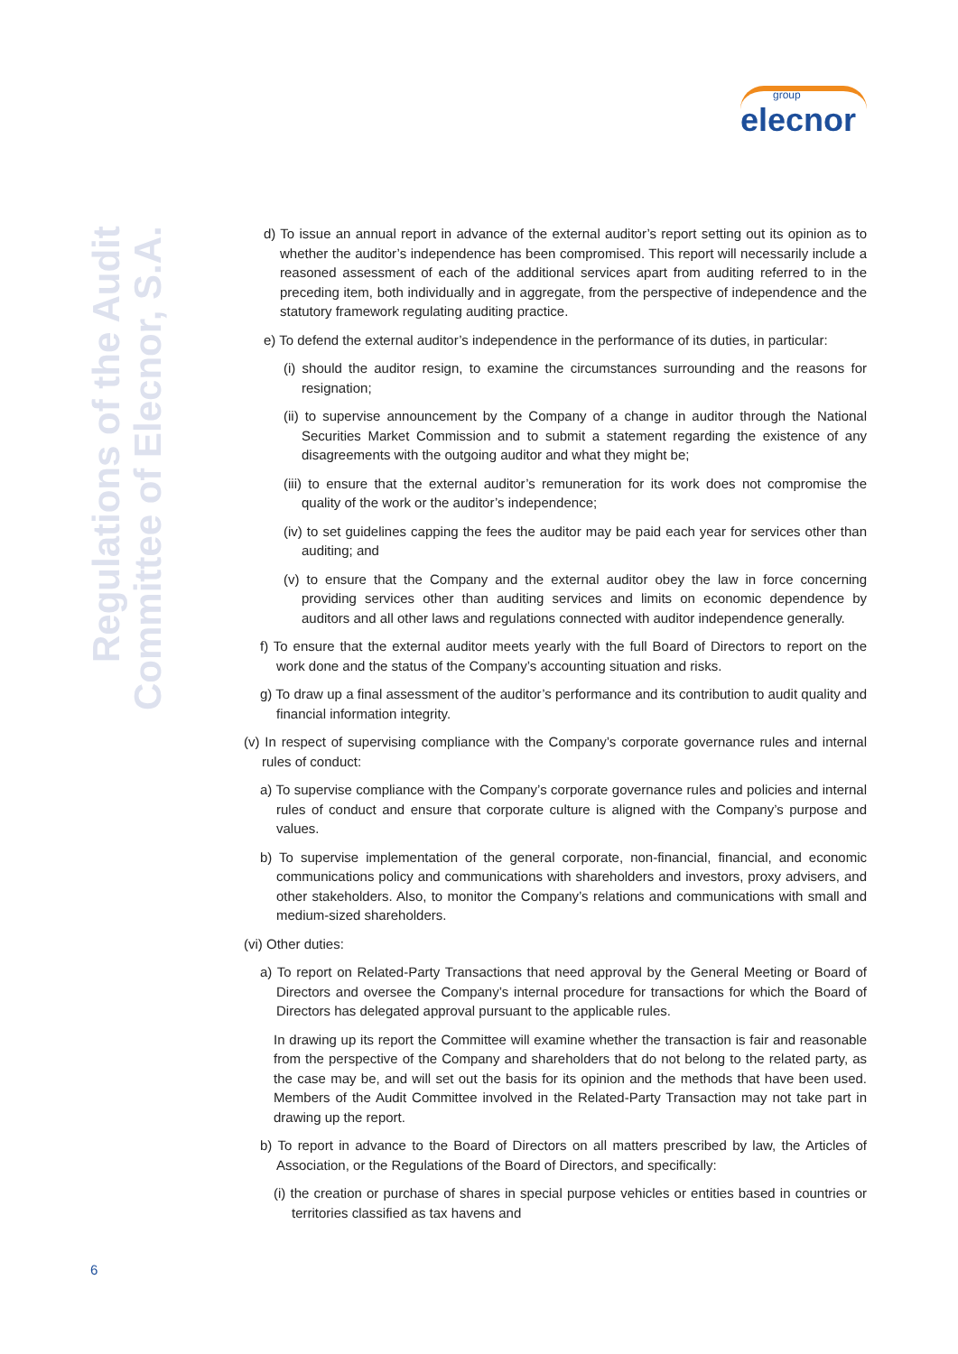group
elecnor
Regulations of the Audit
Committee of Elecnor, S.A.
d) To issue an annual report in advance of the external auditor’s report setting out its opinion as to whether the auditor’s independence has been compromised. This report will necessarily include a reasoned assessment of each of the additional services apart from auditing referred to in the preceding item, both individually and in aggregate, from the perspective of independence and the statutory framework regulating auditing practice.
e) To defend the external auditor’s independence in the performance of its duties, in particular:
(i) should the auditor resign, to examine the circumstances surrounding and the reasons for resignation;
(ii) to supervise announcement by the Company of a change in auditor through the National Securities Market Commission and to submit a statement regarding the existence of any disagreements with the outgoing auditor and what they might be;
(iii) to ensure that the external auditor’s remuneration for its work does not compromise the quality of the work or the auditor’s independence;
(iv) to set guidelines capping the fees the auditor may be paid each year for services other than auditing; and
(v) to ensure that the Company and the external auditor obey the law in force concerning providing services other than auditing services and limits on economic dependence by auditors and all other laws and regulations connected with auditor independence generally.
f) To ensure that the external auditor meets yearly with the full Board of Directors to report on the work done and the status of the Company’s accounting situation and risks.
g) To draw up a final assessment of the auditor’s performance and its contribution to audit quality and financial information integrity.
(v) In respect of supervising compliance with the Company’s corporate governance rules and internal rules of conduct:
a) To supervise compliance with the Company’s corporate governance rules and policies and internal rules of conduct and ensure that corporate culture is aligned with the Company’s purpose and values.
b) To supervise implementation of the general corporate, non-financial, financial, and economic communications policy and communications with shareholders and investors, proxy advisers, and other stakeholders. Also, to monitor the Company’s relations and communications with small and medium-sized shareholders.
(vi) Other duties:
a) To report on Related-Party Transactions that need approval by the General Meeting or Board of Directors and oversee the Company’s internal procedure for transactions for which the Board of Directors has delegated approval pursuant to the applicable rules.
In drawing up its report the Committee will examine whether the transaction is fair and reasonable from the perspective of the Company and shareholders that do not belong to the related party, as the case may be, and will set out the basis for its opinion and the methods that have been used. Members of the Audit Committee involved in the Related-Party Transaction may not take part in drawing up the report.
b) To report in advance to the Board of Directors on all matters prescribed by law, the Articles of Association, or the Regulations of the Board of Directors, and specifically:
(i) the creation or purchase of shares in special purpose vehicles or entities based in countries or territories classified as tax havens and
6